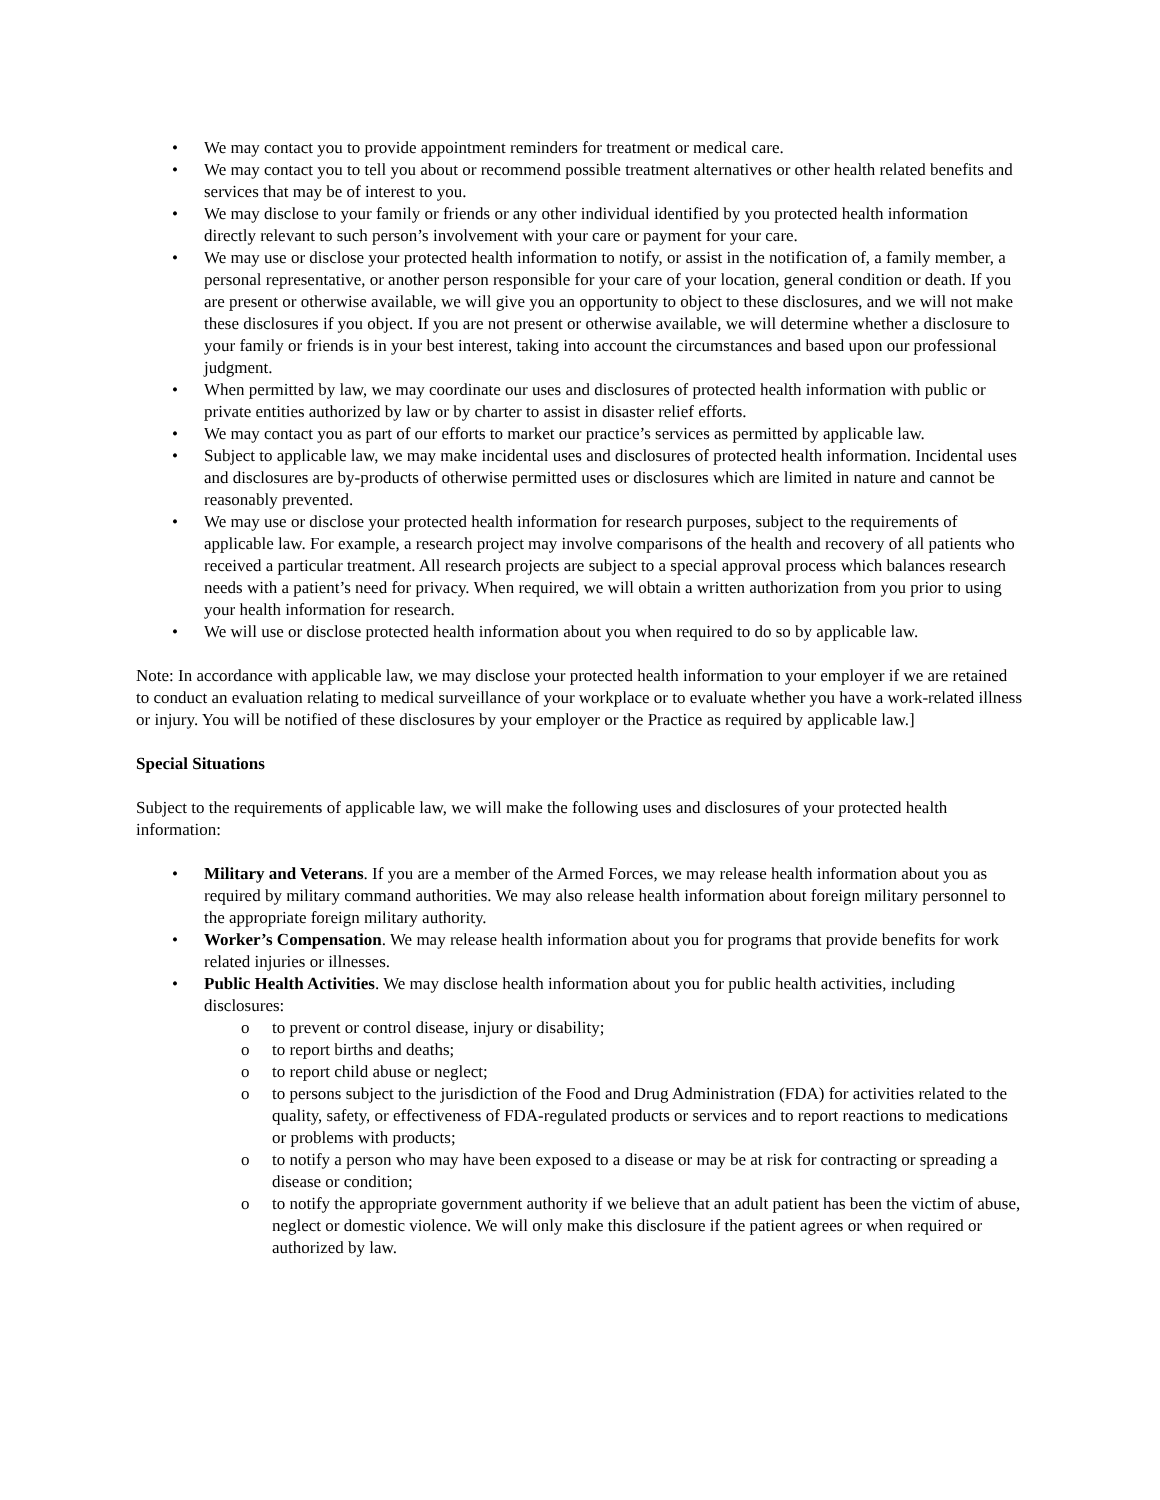• We may contact you to provide appointment reminders for treatment or medical care.
• We may contact you to tell you about or recommend possible treatment alternatives or other health related benefits and services that may be of interest to you.
• We may disclose to your family or friends or any other individual identified by you protected health information directly relevant to such person’s involvement with your care or payment for your care.
• We may use or disclose your protected health information to notify, or assist in the notification of, a family member, a personal representative, or another person responsible for your care of your location, general condition or death. If you are present or otherwise available, we will give you an opportunity to object to these disclosures, and we will not make these disclosures if you object. If you are not present or otherwise available, we will determine whether a disclosure to your family or friends is in your best interest, taking into account the circumstances and based upon our professional judgment.
• When permitted by law, we may coordinate our uses and disclosures of protected health information with public or private entities authorized by law or by charter to assist in disaster relief efforts.
• We may contact you as part of our efforts to market our practice’s services as permitted by applicable law.
• Subject to applicable law, we may make incidental uses and disclosures of protected health information. Incidental uses and disclosures are by-products of otherwise permitted uses or disclosures which are limited in nature and cannot be reasonably prevented.
• We may use or disclose your protected health information for research purposes, subject to the requirements of applicable law. For example, a research project may involve comparisons of the health and recovery of all patients who received a particular treatment. All research projects are subject to a special approval process which balances research needs with a patient’s need for privacy. When required, we will obtain a written authorization from you prior to using your health information for research.
• We will use or disclose protected health information about you when required to do so by applicable law.
Note: In accordance with applicable law, we may disclose your protected health information to your employer if we are retained to conduct an evaluation relating to medical surveillance of your workplace or to evaluate whether you have a work-related illness or injury. You will be notified of these disclosures by your employer or the Practice as required by applicable law.]
Special Situations
Subject to the requirements of applicable law, we will make the following uses and disclosures of your protected health information:
• Military and Veterans. If you are a member of the Armed Forces, we may release health information about you as required by military command authorities. We may also release health information about foreign military personnel to the appropriate foreign military authority.
• Worker’s Compensation. We may release health information about you for programs that provide benefits for work related injuries or illnesses.
• Public Health Activities. We may disclose health information about you for public health activities, including disclosures:
o to prevent or control disease, injury or disability;
o to report births and deaths;
o to report child abuse or neglect;
o to persons subject to the jurisdiction of the Food and Drug Administration (FDA) for activities related to the quality, safety, or effectiveness of FDA-regulated products or services and to report reactions to medications or problems with products;
o to notify a person who may have been exposed to a disease or may be at risk for contracting or spreading a disease or condition;
o to notify the appropriate government authority if we believe that an adult patient has been the victim of abuse, neglect or domestic violence. We will only make this disclosure if the patient agrees or when required or authorized by law.